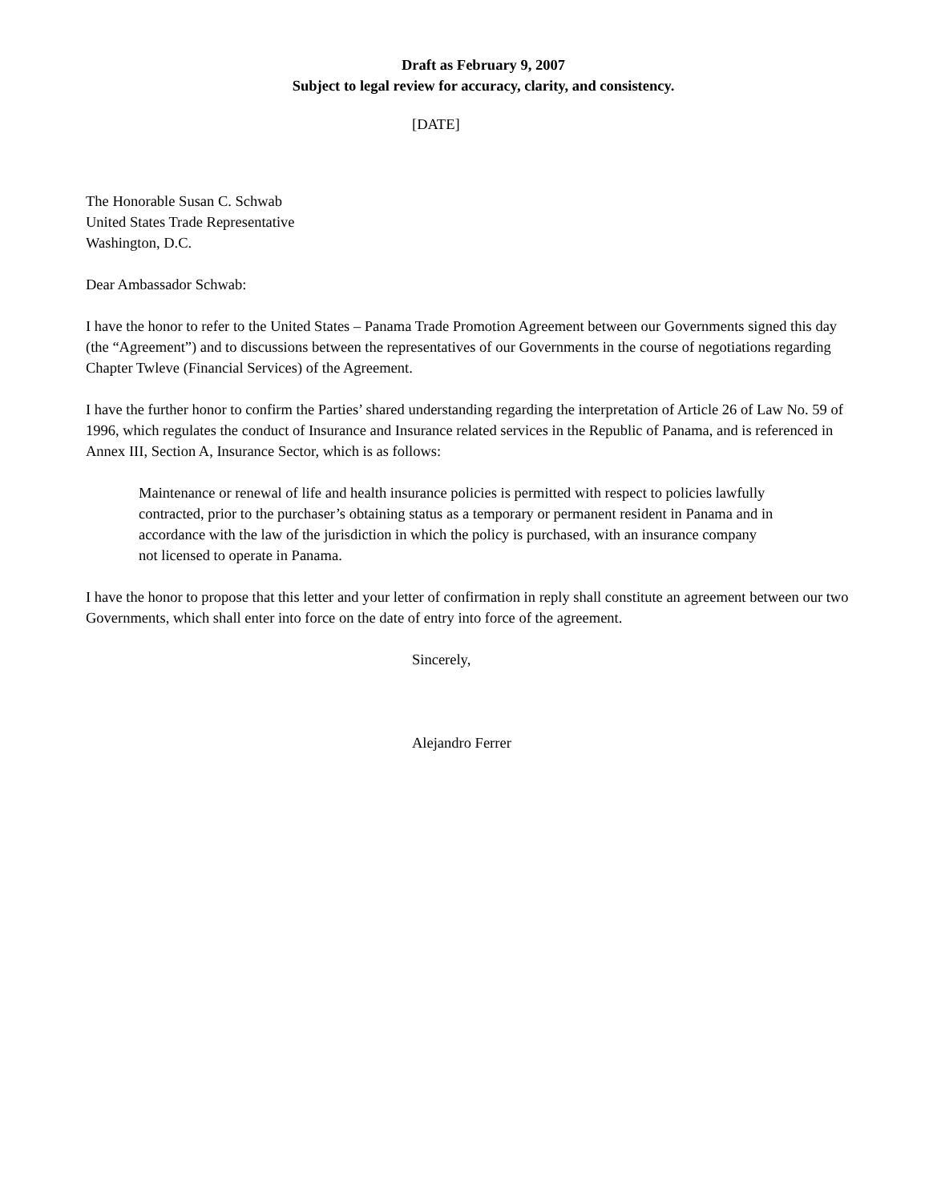Draft as February 9, 2007
Subject to legal review for accuracy, clarity, and consistency.
[DATE]
The Honorable Susan C. Schwab
United States Trade Representative
Washington, D.C.
Dear Ambassador Schwab:
I have the honor to refer to the United States – Panama Trade Promotion Agreement between our Governments signed this day (the “Agreement”) and to discussions between the representatives of our Governments in the course of negotiations regarding Chapter Twleve (Financial Services) of the Agreement.
I have the further honor to confirm the Parties’ shared understanding regarding the interpretation of Article 26 of Law No. 59 of 1996, which regulates the conduct of Insurance and Insurance related services in the Republic of Panama, and is referenced in Annex III, Section A, Insurance Sector, which is as follows:
Maintenance or renewal of life and health insurance policies is permitted with respect to policies lawfully contracted, prior to the purchaser’s obtaining status as a temporary or permanent resident in Panama and in accordance with the law of the jurisdiction in which the policy is purchased, with an insurance company not licensed to operate in Panama.
I have the honor to propose that this letter and your letter of confirmation in reply shall constitute an agreement between our two Governments, which shall enter into force on the date of entry into force of the agreement.
Sincerely,
Alejandro Ferrer